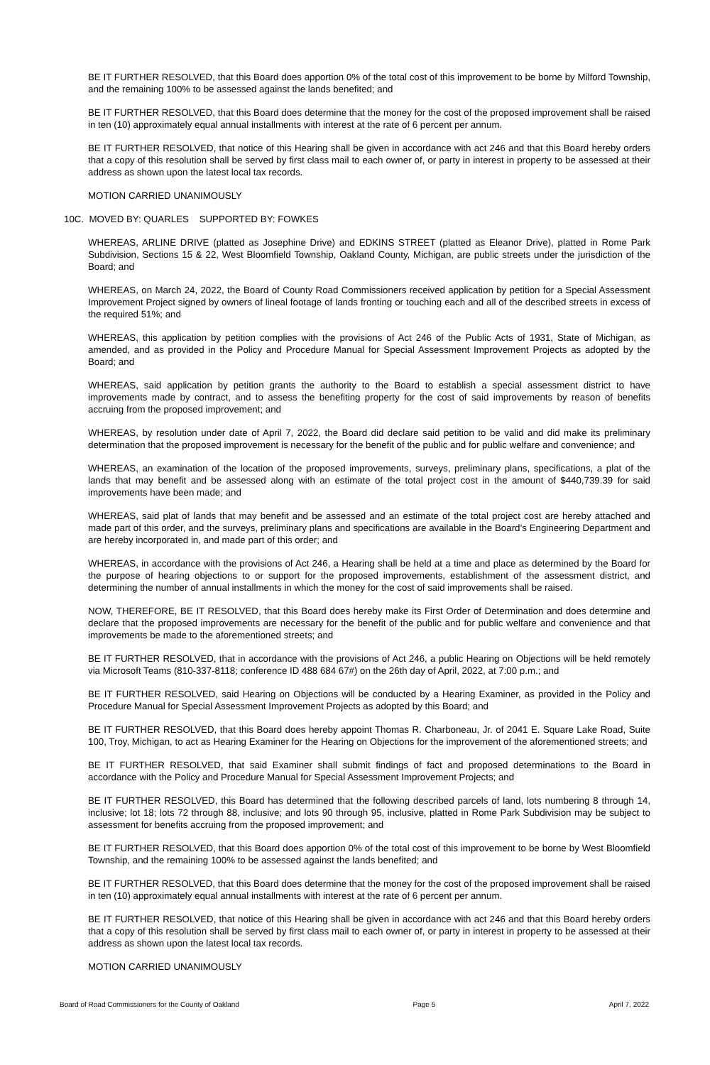BE IT FURTHER RESOLVED, that this Board does apportion 0% of the total cost of this improvement to be borne by Milford Township, and the remaining 100% to be assessed against the lands benefited; and
BE IT FURTHER RESOLVED, that this Board does determine that the money for the cost of the proposed improvement shall be raised in ten (10) approximately equal annual installments with interest at the rate of 6 percent per annum.
BE IT FURTHER RESOLVED, that notice of this Hearing shall be given in accordance with act 246 and that this Board hereby orders that a copy of this resolution shall be served by first class mail to each owner of, or party in interest in property to be assessed at their address as shown upon the latest local tax records.
MOTION CARRIED UNANIMOUSLY
10C. MOVED BY: QUARLES SUPPORTED BY: FOWKES
WHEREAS, ARLINE DRIVE (platted as Josephine Drive) and EDKINS STREET (platted as Eleanor Drive), platted in Rome Park Subdivision, Sections 15 & 22, West Bloomfield Township, Oakland County, Michigan, are public streets under the jurisdiction of the Board; and
WHEREAS, on March 24, 2022, the Board of County Road Commissioners received application by petition for a Special Assessment Improvement Project signed by owners of lineal footage of lands fronting or touching each and all of the described streets in excess of the required 51%; and
WHEREAS, this application by petition complies with the provisions of Act 246 of the Public Acts of 1931, State of Michigan, as amended, and as provided in the Policy and Procedure Manual for Special Assessment Improvement Projects as adopted by the Board; and
WHEREAS, said application by petition grants the authority to the Board to establish a special assessment district to have improvements made by contract, and to assess the benefiting property for the cost of said improvements by reason of benefits accruing from the proposed improvement; and
WHEREAS, by resolution under date of April 7, 2022, the Board did declare said petition to be valid and did make its preliminary determination that the proposed improvement is necessary for the benefit of the public and for public welfare and convenience; and
WHEREAS, an examination of the location of the proposed improvements, surveys, preliminary plans, specifications, a plat of the lands that may benefit and be assessed along with an estimate of the total project cost in the amount of $440,739.39 for said improvements have been made; and
WHEREAS, said plat of lands that may benefit and be assessed and an estimate of the total project cost are hereby attached and made part of this order, and the surveys, preliminary plans and specifications are available in the Board’s Engineering Department and are hereby incorporated in, and made part of this order; and
WHEREAS, in accordance with the provisions of Act 246, a Hearing shall be held at a time and place as determined by the Board for the purpose of hearing objections to or support for the proposed improvements, establishment of the assessment district, and determining the number of annual installments in which the money for the cost of said improvements shall be raised.
NOW, THEREFORE, BE IT RESOLVED, that this Board does hereby make its First Order of Determination and does determine and declare that the proposed improvements are necessary for the benefit of the public and for public welfare and convenience and that improvements be made to the aforementioned streets; and
BE IT FURTHER RESOLVED, that in accordance with the provisions of Act 246, a public Hearing on Objections will be held remotely via Microsoft Teams (810-337-8118; conference ID 488 684 67#) on the 26th day of April, 2022, at 7:00 p.m.; and
BE IT FURTHER RESOLVED, said Hearing on Objections will be conducted by a Hearing Examiner, as provided in the Policy and Procedure Manual for Special Assessment Improvement Projects as adopted by this Board; and
BE IT FURTHER RESOLVED, that this Board does hereby appoint Thomas R. Charboneau, Jr. of 2041 E. Square Lake Road, Suite 100, Troy, Michigan, to act as Hearing Examiner for the Hearing on Objections for the improvement of the aforementioned streets; and
BE IT FURTHER RESOLVED, that said Examiner shall submit findings of fact and proposed determinations to the Board in accordance with the Policy and Procedure Manual for Special Assessment Improvement Projects; and
BE IT FURTHER RESOLVED, this Board has determined that the following described parcels of land, lots numbering 8 through 14, inclusive; lot 18; lots 72 through 88, inclusive; and lots 90 through 95, inclusive, platted in Rome Park Subdivision may be subject to assessment for benefits accruing from the proposed improvement; and
BE IT FURTHER RESOLVED, that this Board does apportion 0% of the total cost of this improvement to be borne by West Bloomfield Township, and the remaining 100% to be assessed against the lands benefited; and
BE IT FURTHER RESOLVED, that this Board does determine that the money for the cost of the proposed improvement shall be raised in ten (10) approximately equal annual installments with interest at the rate of 6 percent per annum.
BE IT FURTHER RESOLVED, that notice of this Hearing shall be given in accordance with act 246 and that this Board hereby orders that a copy of this resolution shall be served by first class mail to each owner of, or party in interest in property to be assessed at their address as shown upon the latest local tax records.
MOTION CARRIED UNANIMOUSLY
Board of Road Commissioners for the County of Oakland Page 5 April 7, 2022